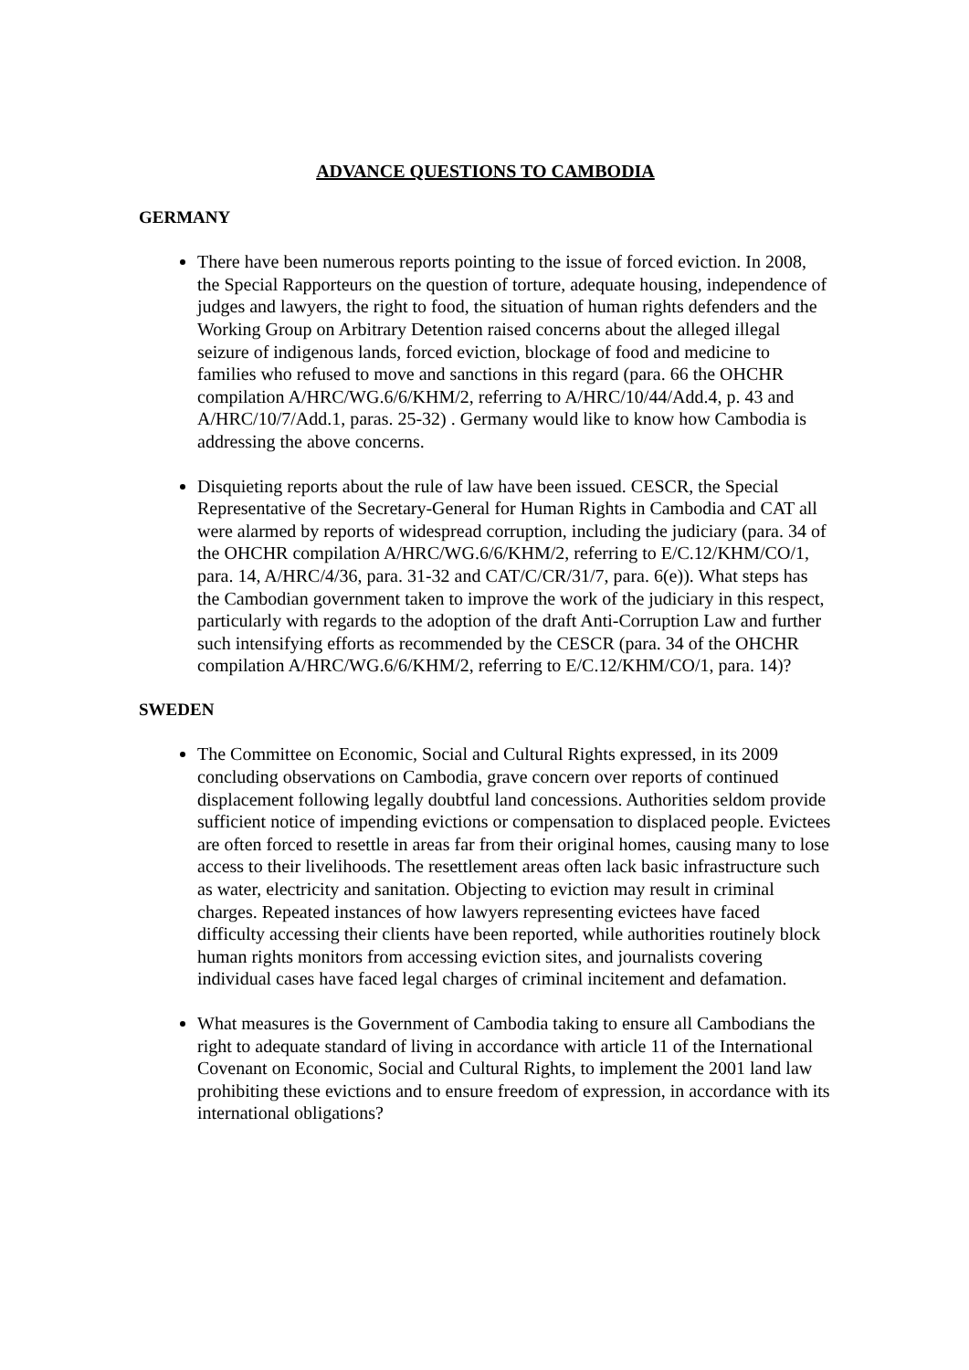ADVANCE QUESTIONS TO CAMBODIA
GERMANY
There have been numerous reports pointing to the issue of forced eviction. In 2008, the Special Rapporteurs on the question of torture, adequate housing, independence of judges and lawyers, the right to food, the situation of human rights defenders and the Working Group on Arbitrary Detention raised concerns about the alleged illegal seizure of indigenous lands, forced eviction, blockage of food and medicine to families who refused to move and sanctions in this regard (para. 66 the OHCHR compilation A/HRC/WG.6/6/KHM/2, referring to A/HRC/10/44/Add.4, p. 43 and A/HRC/10/7/Add.1, paras. 25-32) . Germany would like to know how Cambodia is addressing the above concerns.
Disquieting reports about the rule of law have been issued. CESCR, the Special Representative of the Secretary-General for Human Rights in Cambodia and CAT all were alarmed by reports of widespread corruption, including the judiciary (para. 34 of the OHCHR compilation A/HRC/WG.6/6/KHM/2, referring to E/C.12/KHM/CO/1, para. 14, A/HRC/4/36, para. 31-32 and CAT/C/CR/31/7, para. 6(e)). What steps has the Cambodian government taken to improve the work of the judiciary in this respect, particularly with regards to the adoption of the draft Anti-Corruption Law and further such intensifying efforts as recommended by the CESCR (para. 34 of the OHCHR compilation A/HRC/WG.6/6/KHM/2, referring to E/C.12/KHM/CO/1, para. 14)?
SWEDEN
The Committee on Economic, Social and Cultural Rights expressed, in its 2009 concluding observations on Cambodia, grave concern over reports of continued displacement following legally doubtful land concessions. Authorities seldom provide sufficient notice of impending evictions or compensation to displaced people. Evictees are often forced to resettle in areas far from their original homes, causing many to lose access to their livelihoods. The resettlement areas often lack basic infrastructure such as water, electricity and sanitation. Objecting to eviction may result in criminal charges. Repeated instances of how lawyers representing evictees have faced difficulty accessing their clients have been reported, while authorities routinely block human rights monitors from accessing eviction sites, and journalists covering individual cases have faced legal charges of criminal incitement and defamation.
What measures is the Government of Cambodia taking to ensure all Cambodians the right to adequate standard of living in accordance with article 11 of the International Covenant on Economic, Social and Cultural Rights, to implement the 2001 land law prohibiting these evictions and to ensure freedom of expression, in accordance with its international obligations?